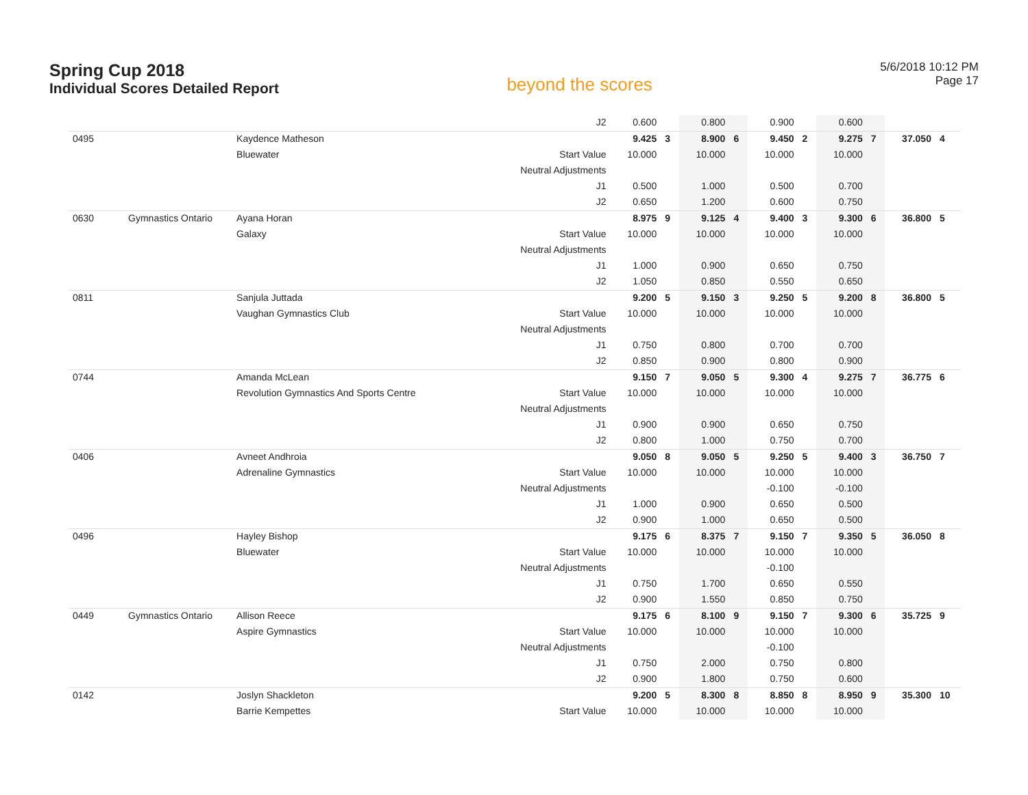Spring Cup 2018
Individual Scores Detailed Report
beyond the scores
5/6/2018 10:12 PM
Page 17
| | | | J2 | 0.600 | | 0.800 | | 0.900 | | 0.600 | | | |
| 0495 | | Kaydence Matheson | | 9.425 | 3 | 8.900 | 6 | 9.450 | 2 | 9.275 | 7 | 37.050 | 4 |
| | | Bluewater | Start Value | 10.000 | | 10.000 | | 10.000 | | 10.000 | | | |
| | | | Neutral Adjustments | | | | | | | | | | |
| | | | J1 | 0.500 | | 1.000 | | 0.500 | | 0.700 | | | |
| | | | J2 | 0.650 | | 1.200 | | 0.600 | | 0.750 | | | |
| 0630 | Gymnastics Ontario | Ayana Horan | | 8.975 | 9 | 9.125 | 4 | 9.400 | 3 | 9.300 | 6 | 36.800 | 5 |
| | | Galaxy | Start Value | 10.000 | | 10.000 | | 10.000 | | 10.000 | | | |
| | | | Neutral Adjustments | | | | | | | | | | |
| | | | J1 | 1.000 | | 0.900 | | 0.650 | | 0.750 | | | |
| | | | J2 | 1.050 | | 0.850 | | 0.550 | | 0.650 | | | |
| 0811 | | Sanjula Juttada | | 9.200 | 5 | 9.150 | 3 | 9.250 | 5 | 9.200 | 8 | 36.800 | 5 |
| | | Vaughan Gymnastics Club | Start Value | 10.000 | | 10.000 | | 10.000 | | 10.000 | | | |
| | | | Neutral Adjustments | | | | | | | | | | |
| | | | J1 | 0.750 | | 0.800 | | 0.700 | | 0.700 | | | |
| | | | J2 | 0.850 | | 0.900 | | 0.800 | | 0.900 | | | |
| 0744 | | Amanda McLean | | 9.150 | 7 | 9.050 | 5 | 9.300 | 4 | 9.275 | 7 | 36.775 | 6 |
| | | Revolution Gymnastics And Sports Centre | Start Value | 10.000 | | 10.000 | | 10.000 | | 10.000 | | | |
| | | | Neutral Adjustments | | | | | | | | | | |
| | | | J1 | 0.900 | | 0.900 | | 0.650 | | 0.750 | | | |
| | | | J2 | 0.800 | | 1.000 | | 0.750 | | 0.700 | | | |
| 0406 | | Avneet Andhroia | | 9.050 | 8 | 9.050 | 5 | 9.250 | 5 | 9.400 | 3 | 36.750 | 7 |
| | | Adrenaline Gymnastics | Start Value | 10.000 | | 10.000 | | 10.000 | | 10.000 | | | |
| | | | Neutral Adjustments | | | | | -0.100 | | -0.100 | | | |
| | | | J1 | 1.000 | | 0.900 | | 0.650 | | 0.500 | | | |
| | | | J2 | 0.900 | | 1.000 | | 0.650 | | 0.500 | | | |
| 0496 | | Hayley Bishop | | 9.175 | 6 | 8.375 | 7 | 9.150 | 7 | 9.350 | 5 | 36.050 | 8 |
| | | Bluewater | Start Value | 10.000 | | 10.000 | | 10.000 | | 10.000 | | | |
| | | | Neutral Adjustments | | | | | -0.100 | | | | | |
| | | | J1 | 0.750 | | 1.700 | | 0.650 | | 0.550 | | | |
| | | | J2 | 0.900 | | 1.550 | | 0.850 | | 0.750 | | | |
| 0449 | Gymnastics Ontario | Allison Reece | | 9.175 | 6 | 8.100 | 9 | 9.150 | 7 | 9.300 | 6 | 35.725 | 9 |
| | | Aspire Gymnastics | Start Value | 10.000 | | 10.000 | | 10.000 | | 10.000 | | | |
| | | | Neutral Adjustments | | | | | -0.100 | | | | | |
| | | | J1 | 0.750 | | 2.000 | | 0.750 | | 0.800 | | | |
| | | | J2 | 0.900 | | 1.800 | | 0.750 | | 0.600 | | | |
| 0142 | | Joslyn Shackleton | | 9.200 | 5 | 8.300 | 8 | 8.850 | 8 | 8.950 | 9 | 35.300 | 10 |
| | | Barrie Kempettes | Start Value | 10.000 | | 10.000 | | 10.000 | | 10.000 | | | |